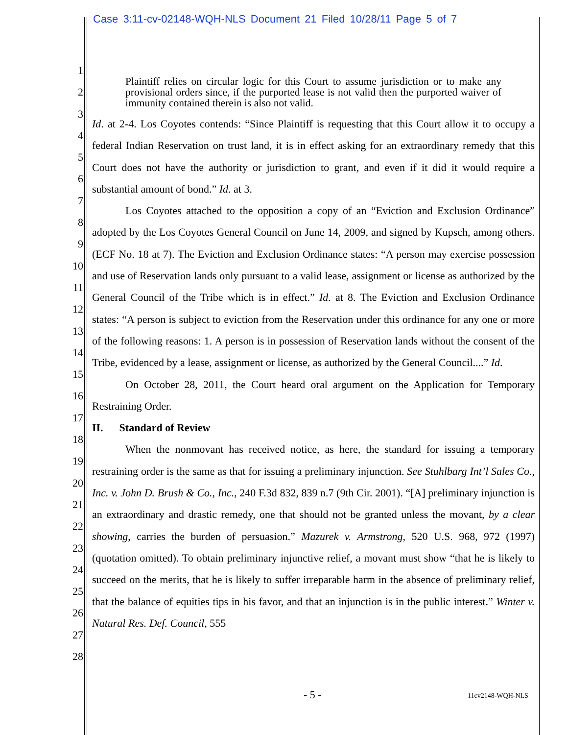Case 3:11-cv-02148-WQH-NLS Document 21 Filed 10/28/11 Page 5 of 7
1
2
3
4
5
6
7
8
9
10
11
12
13
14
15
16
17
18
19
20
21
22
23
24
25
26
27
28
Plaintiff relies on circular logic for this Court to assume jurisdiction or to make any provisional orders since, if the purported lease is not valid then the purported waiver of immunity contained therein is also not valid.
Id. at 2-4. Los Coyotes contends: “Since Plaintiff is requesting that this Court allow it to occupy a federal Indian Reservation on trust land, it is in effect asking for an extraordinary remedy that this Court does not have the authority or jurisdiction to grant, and even if it did it would require a substantial amount of bond.” Id. at 3.
Los Coyotes attached to the opposition a copy of an “Eviction and Exclusion Ordinance” adopted by the Los Coyotes General Council on June 14, 2009, and signed by Kupsch, among others. (ECF No. 18 at 7). The Eviction and Exclusion Ordinance states: “A person may exercise possession and use of Reservation lands only pursuant to a valid lease, assignment or license as authorized by the General Council of the Tribe which is in effect.” Id. at 8. The Eviction and Exclusion Ordinance states: “A person is subject to eviction from the Reservation under this ordinance for any one or more of the following reasons: 1. A person is in possession of Reservation lands without the consent of the Tribe, evidenced by a lease, assignment or license, as authorized by the General Council....” Id.
On October 28, 2011, the Court heard oral argument on the Application for Temporary Restraining Order.
II. Standard of Review
When the nonmovant has received notice, as here, the standard for issuing a temporary restraining order is the same as that for issuing a preliminary injunction. See Stuhlbarg Int’l Sales Co., Inc. v. John D. Brush & Co., Inc., 240 F.3d 832, 839 n.7 (9th Cir. 2001). “[A] preliminary injunction is an extraordinary and drastic remedy, one that should not be granted unless the movant, by a clear showing, carries the burden of persuasion.” Mazurek v. Armstrong, 520 U.S. 968, 972 (1997) (quotation omitted). To obtain preliminary injunctive relief, a movant must show “that he is likely to succeed on the merits, that he is likely to suffer irreparable harm in the absence of preliminary relief, that the balance of equities tips in his favor, and that an injunction is in the public interest.” Winter v. Natural Res. Def. Council, 555
- 5 - 11cv2148-WQH-NLS